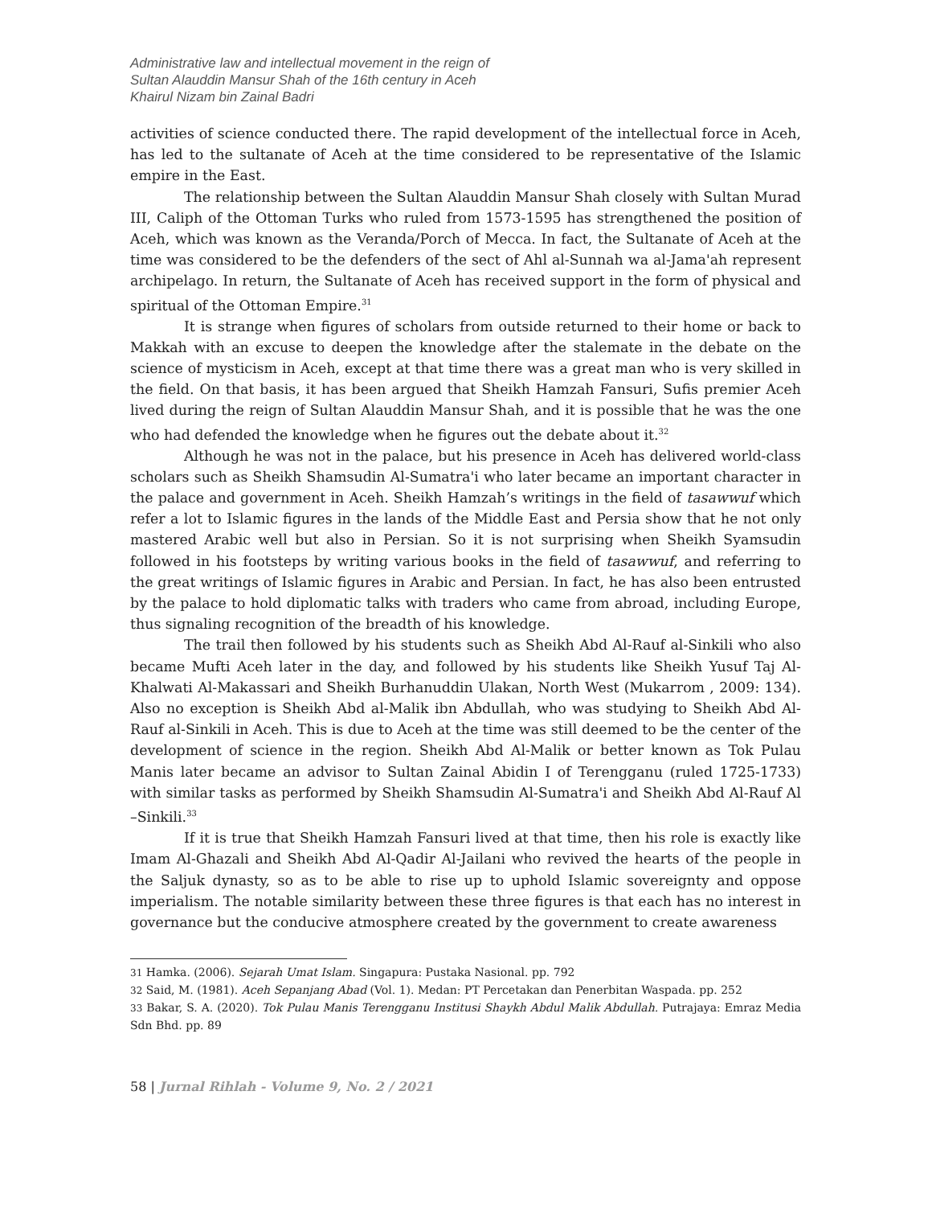Administrative law and intellectual movement in the reign of
Sultan Alauddin Mansur Shah of the 16th century in Aceh
Khairul Nizam bin Zainal Badri
activities of science conducted there. The rapid development of the intellectual force in Aceh, has led to the sultanate of Aceh at the time considered to be representative of the Islamic empire in the East.
The relationship between the Sultan Alauddin Mansur Shah closely with Sultan Murad III, Caliph of the Ottoman Turks who ruled from 1573-1595 has strengthened the position of Aceh, which was known as the Veranda/Porch of Mecca. In fact, the Sultanate of Aceh at the time was considered to be the defenders of the sect of Ahl al-Sunnah wa al-Jama'ah represent archipelago. In return, the Sultanate of Aceh has received support in the form of physical and spiritual of the Ottoman Empire.<sup>31</sup>
It is strange when figures of scholars from outside returned to their home or back to Makkah with an excuse to deepen the knowledge after the stalemate in the debate on the science of mysticism in Aceh, except at that time there was a great man who is very skilled in the field. On that basis, it has been argued that Sheikh Hamzah Fansuri, Sufis premier Aceh lived during the reign of Sultan Alauddin Mansur Shah, and it is possible that he was the one who had defended the knowledge when he figures out the debate about it.<sup>32</sup>
Although he was not in the palace, but his presence in Aceh has delivered world-class scholars such as Sheikh Shamsudin Al-Sumatra'i who later became an important character in the palace and government in Aceh. Sheikh Hamzah’s writings in the field of tasawwuf which refer a lot to Islamic figures in the lands of the Middle East and Persia show that he not only mastered Arabic well but also in Persian. So it is not surprising when Sheikh Syamsudin followed in his footsteps by writing various books in the field of tasawwuf, and referring to the great writings of Islamic figures in Arabic and Persian. In fact, he has also been entrusted by the palace to hold diplomatic talks with traders who came from abroad, including Europe, thus signaling recognition of the breadth of his knowledge.
The trail then followed by his students such as Sheikh Abd Al-Rauf al-Sinkili who also became Mufti Aceh later in the day, and followed by his students like Sheikh Yusuf Taj Al-Khalwati Al-Makassari and Sheikh Burhanuddin Ulakan, North West (Mukarrom , 2009: 134). Also no exception is Sheikh Abd al-Malik ibn Abdullah, who was studying to Sheikh Abd Al-Rauf al-Sinkili in Aceh. This is due to Aceh at the time was still deemed to be the center of the development of science in the region. Sheikh Abd Al-Malik or better known as Tok Pulau Manis later became an advisor to Sultan Zainal Abidin I of Terengganu (ruled 1725-1733) with similar tasks as performed by Sheikh Shamsudin Al-Sumatra'i and Sheikh Abd Al-Rauf Al –Sinkili.<sup>33</sup>
If it is true that Sheikh Hamzah Fansuri lived at that time, then his role is exactly like Imam Al-Ghazali and Sheikh Abd Al-Qadir Al-Jailani who revived the hearts of the people in the Saljuk dynasty, so as to be able to rise up to uphold Islamic sovereignty and oppose imperialism. The notable similarity between these three figures is that each has no interest in governance but the conducive atmosphere created by the government to create awareness
<sup>31</sup> Hamka. (2006). Sejarah Umat Islam. Singapura: Pustaka Nasional. pp. 792
<sup>32</sup> Said, M. (1981). Aceh Sepanjang Abad (Vol. 1). Medan: PT Percetakan dan Penerbitan Waspada. pp. 252
<sup>33</sup> Bakar, S. A. (2020). Tok Pulau Manis Terengganu Institusi Shaykh Abdul Malik Abdullah. Putrajaya: Emraz Media Sdn Bhd. pp. 89
58 | Jurnal Rihlah - Volume 9, No. 2 / 2021